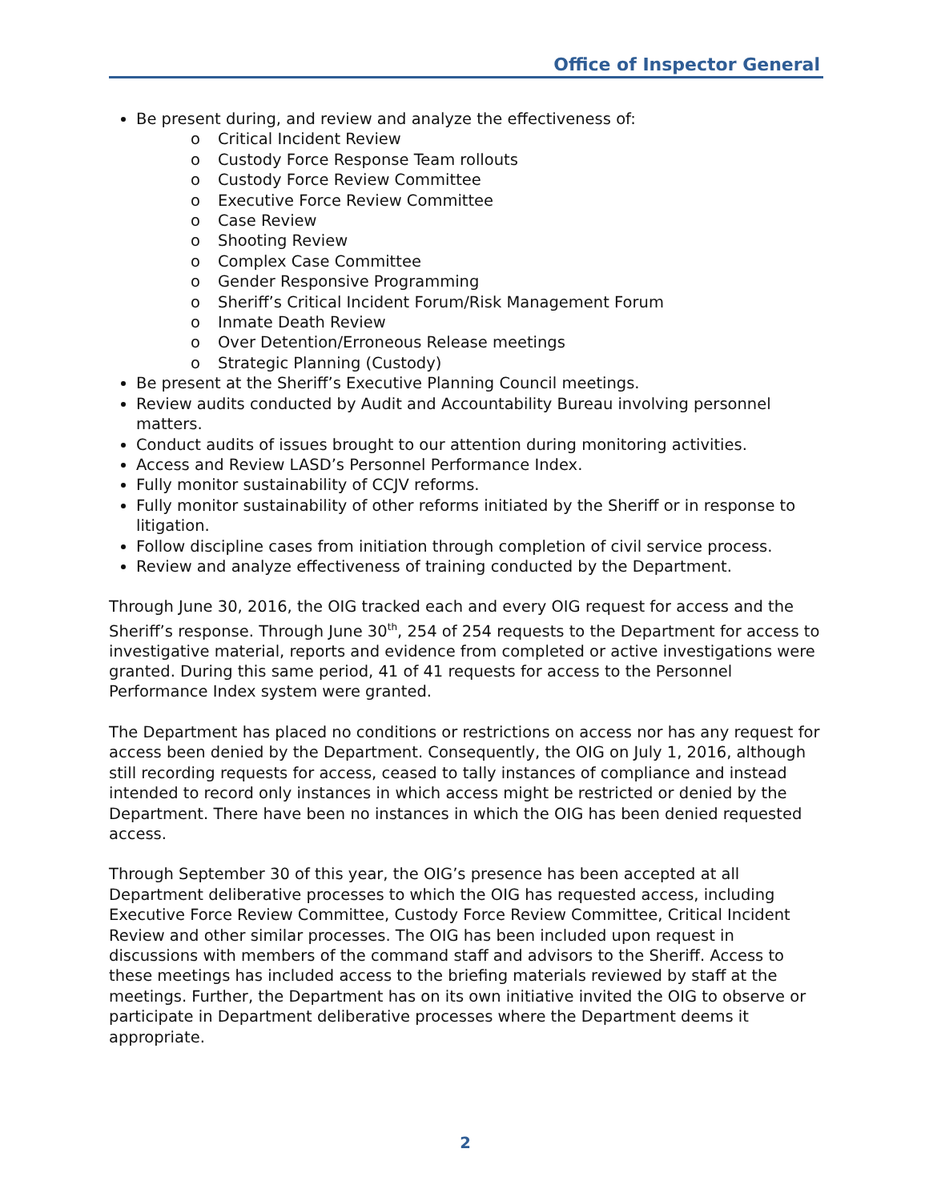Office of Inspector General
Be present during, and review and analyze the effectiveness of:
o Critical Incident Review
o Custody Force Response Team rollouts
o Custody Force Review Committee
o Executive Force Review Committee
o Case Review
o Shooting Review
o Complex Case Committee
o Gender Responsive Programming
o Sheriff’s Critical Incident Forum/Risk Management Forum
o Inmate Death Review
o Over Detention/Erroneous Release meetings
o Strategic Planning (Custody)
Be present at the Sheriff’s Executive Planning Council meetings.
Review audits conducted by Audit and Accountability Bureau involving personnel matters.
Conduct audits of issues brought to our attention during monitoring activities.
Access and Review LASD’s Personnel Performance Index.
Fully monitor sustainability of CCJV reforms.
Fully monitor sustainability of other reforms initiated by the Sheriff or in response to litigation.
Follow discipline cases from initiation through completion of civil service process.
Review and analyze effectiveness of training conducted by the Department.
Through June 30, 2016, the OIG tracked each and every OIG request for access and the Sheriff’s response. Through June 30<sup>th</sup>, 254 of 254 requests to the Department for access to investigative material, reports and evidence from completed or active investigations were granted. During this same period, 41 of 41 requests for access to the Personnel Performance Index system were granted.
The Department has placed no conditions or restrictions on access nor has any request for access been denied by the Department. Consequently, the OIG on July 1, 2016, although still recording requests for access, ceased to tally instances of compliance and instead intended to record only instances in which access might be restricted or denied by the Department. There have been no instances in which the OIG has been denied requested access.
Through September 30 of this year, the OIG’s presence has been accepted at all Department deliberative processes to which the OIG has requested access, including Executive Force Review Committee, Custody Force Review Committee, Critical Incident Review and other similar processes. The OIG has been included upon request in discussions with members of the command staff and advisors to the Sheriff. Access to these meetings has included access to the briefing materials reviewed by staff at the meetings. Further, the Department has on its own initiative invited the OIG to observe or participate in Department deliberative processes where the Department deems it appropriate.
2